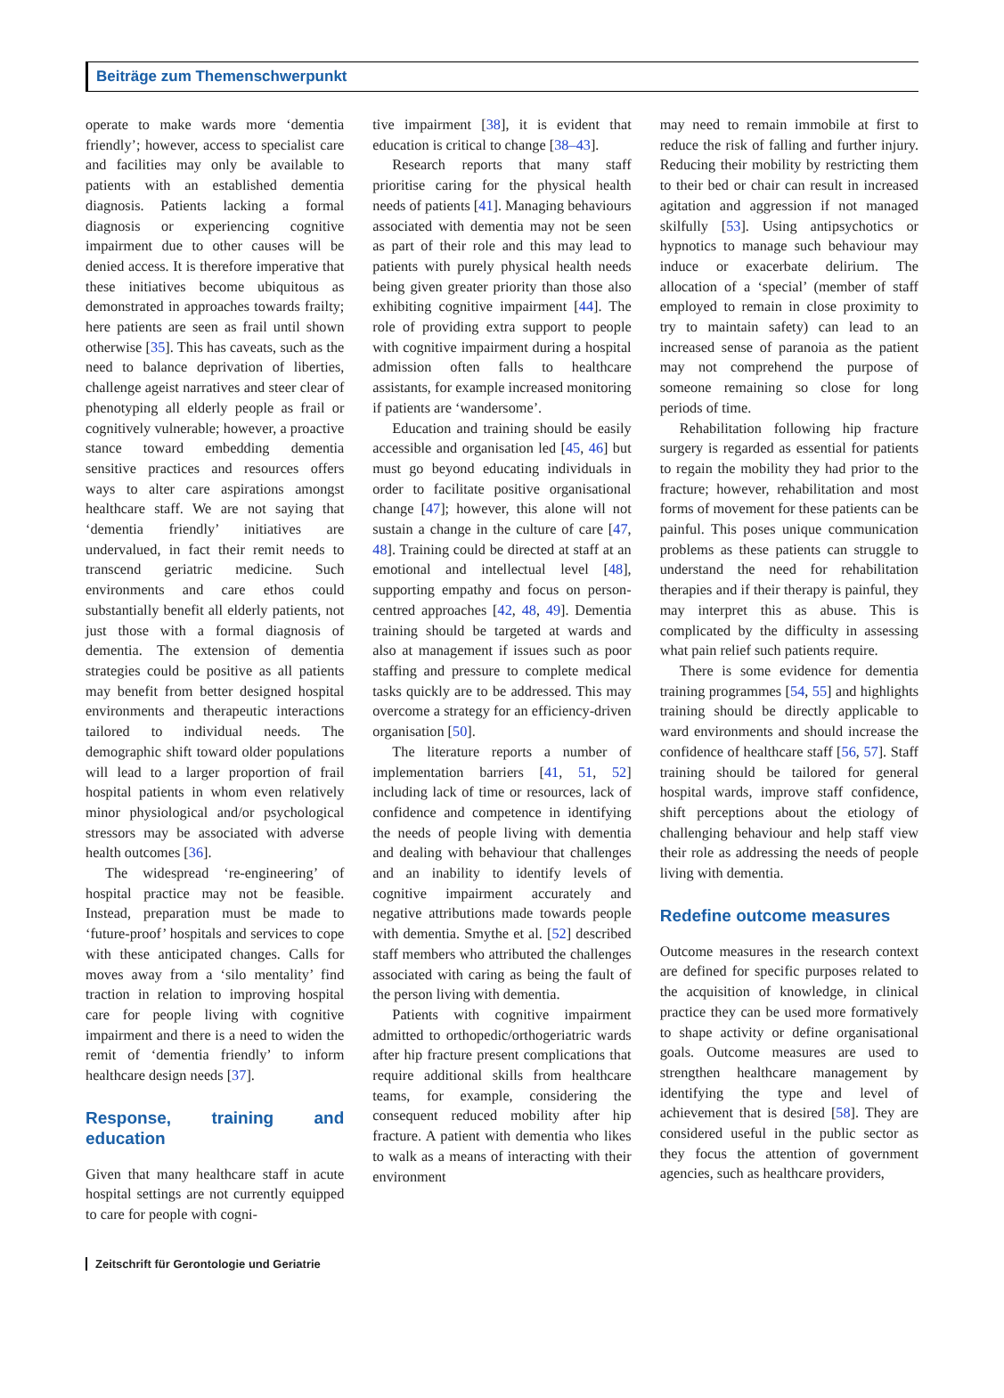Beiträge zum Themenschwerpunkt
operate to make wards more ‘dementia friendly’; however, access to specialist care and facilities may only be available to patients with an established dementia diagnosis. Patients lacking a formal diagnosis or experiencing cognitive impairment due to other causes will be denied access. It is therefore imperative that these initiatives become ubiquitous as demonstrated in approaches towards frailty; here patients are seen as frail until shown otherwise [35]. This has caveats, such as the need to balance deprivation of liberties, challenge ageist narratives and steer clear of phenotyping all elderly people as frail or cognitively vulnerable; however, a proactive stance toward embedding dementia sensitive practices and resources offers ways to alter care aspirations amongst healthcare staff. We are not saying that ‘dementia friendly’ initiatives are undervalued, in fact their remit needs to transcend geriatric medicine. Such environments and care ethos could substantially benefit all elderly patients, not just those with a formal diagnosis of dementia. The extension of dementia strategies could be positive as all patients may benefit from better designed hospital environments and therapeutic interactions tailored to individual needs. The demographic shift toward older populations will lead to a larger proportion of frail hospital patients in whom even relatively minor physiological and/or psychological stressors may be associated with adverse health outcomes [36].
The widespread ‘re-engineering’ of hospital practice may not be feasible. Instead, preparation must be made to ‘future-proof’ hospitals and services to cope with these anticipated changes. Calls for moves away from a ‘silo mentality’ find traction in relation to improving hospital care for people living with cognitive impairment and there is a need to widen the remit of ‘dementia friendly’ to inform healthcare design needs [37].
Response, training and education
Given that many healthcare staff in acute hospital settings are not currently equipped to care for people with cogni-
tive impairment [38], it is evident that education is critical to change [38–43].
Research reports that many staff prioritise caring for the physical health needs of patients [41]. Managing behaviours associated with dementia may not be seen as part of their role and this may lead to patients with purely physical health needs being given greater priority than those also exhibiting cognitive impairment [44]. The role of providing extra support to people with cognitive impairment during a hospital admission often falls to healthcare assistants, for example increased monitoring if patients are ‘wandersome’.
Education and training should be easily accessible and organisation led [45, 46] but must go beyond educating individuals in order to facilitate positive organisational change [47]; however, this alone will not sustain a change in the culture of care [47, 48]. Training could be directed at staff at an emotional and intellectual level [48], supporting empathy and focus on person-centred approaches [42, 48, 49]. Dementia training should be targeted at wards and also at management if issues such as poor staffing and pressure to complete medical tasks quickly are to be addressed. This may overcome a strategy for an efficiency-driven organisation [50].
The literature reports a number of implementation barriers [41, 51, 52] including lack of time or resources, lack of confidence and competence in identifying the needs of people living with dementia and dealing with behaviour that challenges and an inability to identify levels of cognitive impairment accurately and negative attributions made towards people with dementia. Smythe et al. [52] described staff members who attributed the challenges associated with caring as being the fault of the person living with dementia.
Patients with cognitive impairment admitted to orthopedic/orthogeriatric wards after hip fracture present complications that require additional skills from healthcare teams, for example, considering the consequent reduced mobility after hip fracture. A patient with dementia who likes to walk as a means of interacting with their environment
may need to remain immobile at first to reduce the risk of falling and further injury. Reducing their mobility by restricting them to their bed or chair can result in increased agitation and aggression if not managed skilfully [53]. Using antipsychotics or hypnotics to manage such behaviour may induce or exacerbate delirium. The allocation of a ‘special’ (member of staff employed to remain in close proximity to try to maintain safety) can lead to an increased sense of paranoia as the patient may not comprehend the purpose of someone remaining so close for long periods of time.
Rehabilitation following hip fracture surgery is regarded as essential for patients to regain the mobility they had prior to the fracture; however, rehabilitation and most forms of movement for these patients can be painful. This poses unique communication problems as these patients can struggle to understand the need for rehabilitation therapies and if their therapy is painful, they may interpret this as abuse. This is complicated by the difficulty in assessing what pain relief such patients require.
There is some evidence for dementia training programmes [54, 55] and highlights training should be directly applicable to ward environments and should increase the confidence of healthcare staff [56, 57]. Staff training should be tailored for general hospital wards, improve staff confidence, shift perceptions about the etiology of challenging behaviour and help staff view their role as addressing the needs of people living with dementia.
Redefine outcome measures
Outcome measures in the research context are defined for specific purposes related to the acquisition of knowledge, in clinical practice they can be used more formatively to shape activity or define organisational goals. Outcome measures are used to strengthen healthcare management by identifying the type and level of achievement that is desired [58]. They are considered useful in the public sector as they focus the attention of government agencies, such as healthcare providers,
Zeitschrift für Gerontologie und Geriatrie